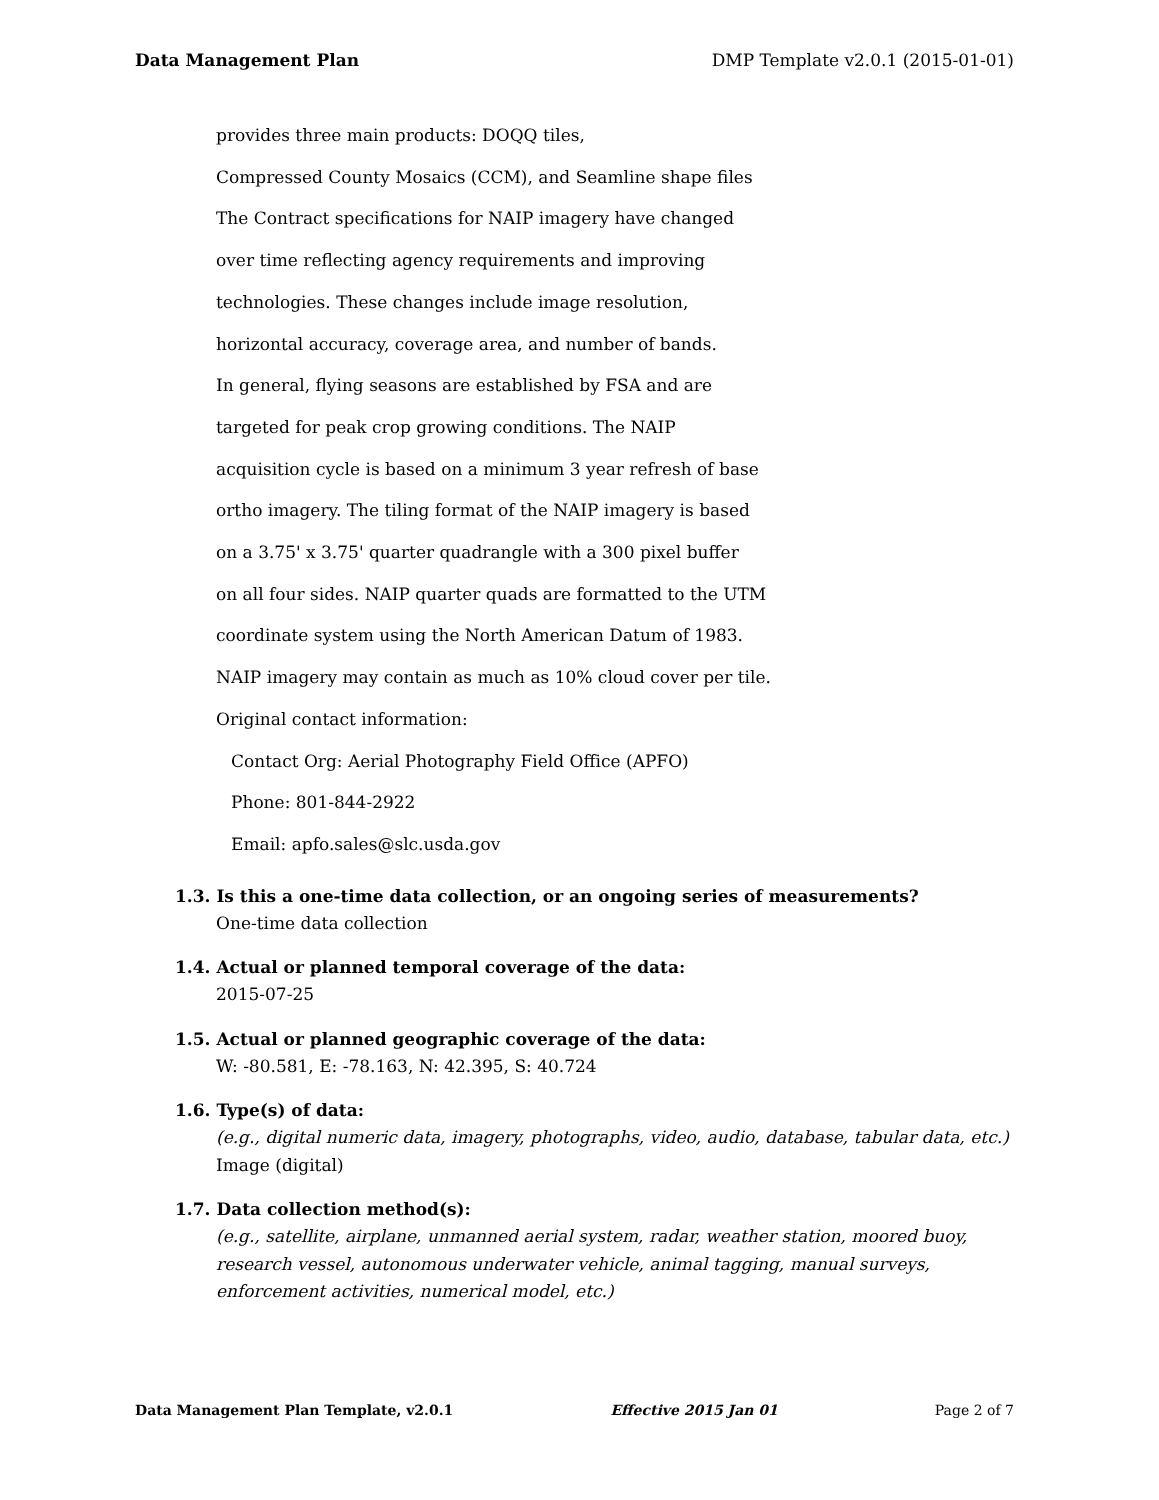Data Management Plan DMP Template v2.0.1 (2015-01-01)
provides three main products: DOQQ tiles,
Compressed County Mosaics (CCM), and Seamline shape files
The Contract specifications for NAIP imagery have changed
over time reflecting agency requirements and improving
technologies. These changes include image resolution,
horizontal accuracy, coverage area, and number of bands.
In general, flying seasons are established by FSA and are
targeted for peak crop growing conditions. The NAIP
acquisition cycle is based on a minimum 3 year refresh of base
ortho imagery. The tiling format of the NAIP imagery is based
on a 3.75' x 3.75' quarter quadrangle with a 300 pixel buffer
on all four sides. NAIP quarter quads are formatted to the UTM
coordinate system using the North American Datum of 1983.
NAIP imagery may contain as much as 10% cloud cover per tile.
Original contact information:
Contact Org: Aerial Photography Field Office (APFO)
Phone: 801-844-2922
Email: apfo.sales@slc.usda.gov
1.3. Is this a one-time data collection, or an ongoing series of measurements?
One-time data collection
1.4. Actual or planned temporal coverage of the data:
2015-07-25
1.5. Actual or planned geographic coverage of the data:
W: -80.581, E: -78.163, N: 42.395, S: 40.724
1.6. Type(s) of data:
(e.g., digital numeric data, imagery, photographs, video, audio, database, tabular data, etc.)
Image (digital)
1.7. Data collection method(s):
(e.g., satellite, airplane, unmanned aerial system, radar, weather station, moored buoy, research vessel, autonomous underwater vehicle, animal tagging, manual surveys, enforcement activities, numerical model, etc.)
Data Management Plan Template, v2.0.1 Effective 2015 Jan 01 Page 2 of 7